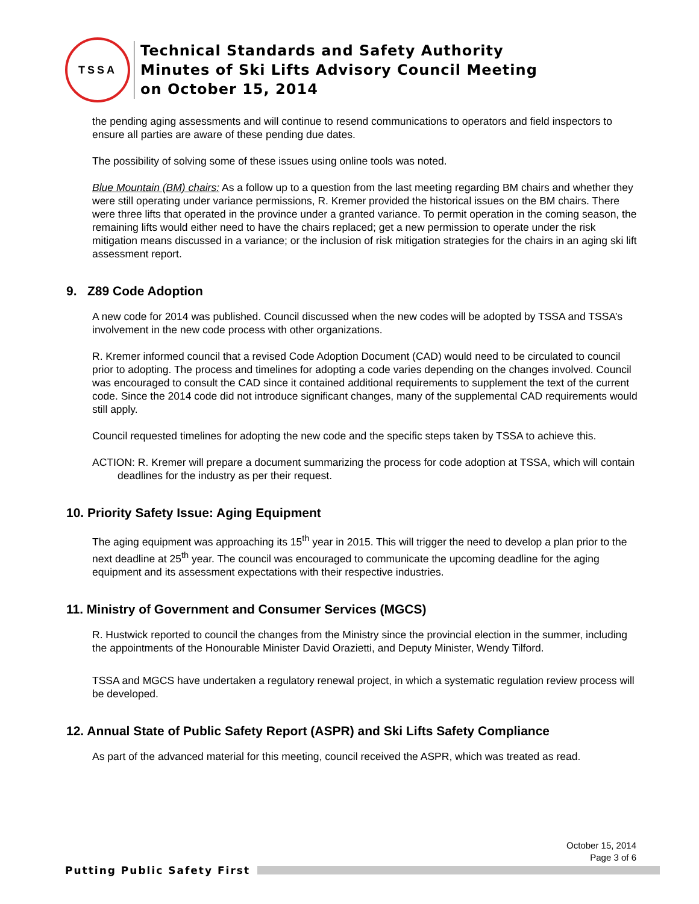TSSA
Technical Standards and Safety Authority
Minutes of Ski Lifts Advisory Council Meeting
on October 15, 2014
the pending aging assessments and will continue to resend communications to operators and field inspectors to ensure all parties are aware of these pending due dates.
The possibility of solving some of these issues using online tools was noted.
Blue Mountain (BM) chairs: As a follow up to a question from the last meeting regarding BM chairs and whether they were still operating under variance permissions, R. Kremer provided the historical issues on the BM chairs. There were three lifts that operated in the province under a granted variance. To permit operation in the coming season, the remaining lifts would either need to have the chairs replaced; get a new permission to operate under the risk mitigation means discussed in a variance; or the inclusion of risk mitigation strategies for the chairs in an aging ski lift assessment report.
9. Z89 Code Adoption
A new code for 2014 was published. Council discussed when the new codes will be adopted by TSSA and TSSA’s involvement in the new code process with other organizations.
R. Kremer informed council that a revised Code Adoption Document (CAD) would need to be circulated to council prior to adopting. The process and timelines for adopting a code varies depending on the changes involved. Council was encouraged to consult the CAD since it contained additional requirements to supplement the text of the current code. Since the 2014 code did not introduce significant changes, many of the supplemental CAD requirements would still apply.
Council requested timelines for adopting the new code and the specific steps taken by TSSA to achieve this.
ACTION: R. Kremer will prepare a document summarizing the process for code adoption at TSSA, which will contain deadlines for the industry as per their request.
10. Priority Safety Issue: Aging Equipment
The aging equipment was approaching its 15<sup>th</sup> year in 2015. This will trigger the need to develop a plan prior to the next deadline at 25<sup>th</sup> year. The council was encouraged to communicate the upcoming deadline for the aging equipment and its assessment expectations with their respective industries.
11. Ministry of Government and Consumer Services (MGCS)
R. Hustwick reported to council the changes from the Ministry since the provincial election in the summer, including the appointments of the Honourable Minister David Orazietti, and Deputy Minister, Wendy Tilford.
TSSA and MGCS have undertaken a regulatory renewal project, in which a systematic regulation review process will be developed.
12. Annual State of Public Safety Report (ASPR) and Ski Lifts Safety Compliance
As part of the advanced material for this meeting, council received the ASPR, which was treated as read.
October 15, 2014
Page 3 of 6
Putting Public Safety First